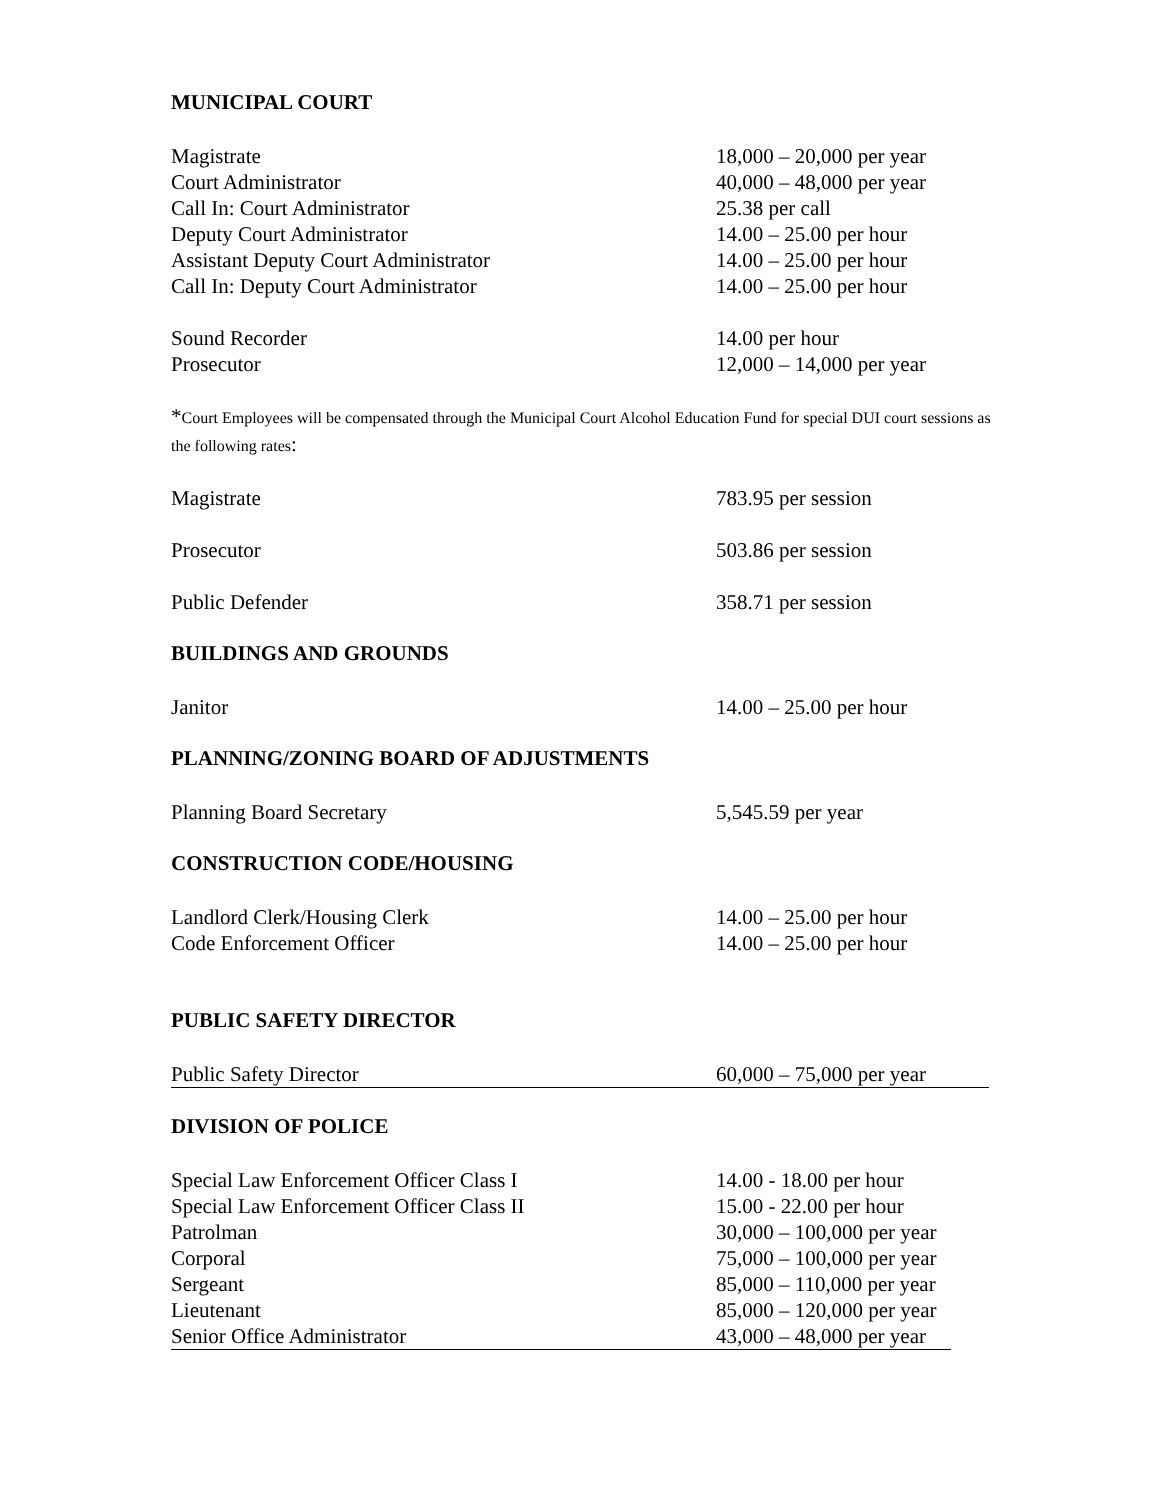MUNICIPAL COURT
| Magistrate | 18,000 – 20,000 per year |
| Court Administrator | 40,000 – 48,000 per year |
| Call In: Court Administrator | 25.38 per call |
| Deputy Court Administrator | 14.00 – 25.00 per hour |
| Assistant Deputy Court Administrator | 14.00 – 25.00 per hour |
| Call In: Deputy Court Administrator | 14.00 – 25.00 per hour |
| Sound Recorder | 14.00 per hour |
| Prosecutor | 12,000 – 14,000 per year |
*Court Employees will be compensated through the Municipal Court Alcohol Education Fund for special DUI court sessions as the following rates:
| Magistrate | 783.95 per session |
| Prosecutor | 503.86 per session |
| Public Defender | 358.71 per session |
BUILDINGS AND GROUNDS
| Janitor | 14.00 – 25.00 per hour |
PLANNING/ZONING BOARD OF ADJUSTMENTS
| Planning Board Secretary | 5,545.59 per year |
CONSTRUCTION CODE/HOUSING
| Landlord Clerk/Housing Clerk | 14.00 – 25.00 per hour |
| Code Enforcement Officer | 14.00 – 25.00 per hour |
PUBLIC SAFETY DIRECTOR
| Public Safety Director | 60,000 – 75,000 per year |
DIVISION OF POLICE
| Special Law Enforcement Officer Class I | 14.00 - 18.00 per hour |
| Special Law Enforcement Officer Class II | 15.00 - 22.00 per hour |
| Patrolman | 30,000 – 100,000 per year |
| Corporal | 75,000 – 100,000 per year |
| Sergeant | 85,000 – 110,000 per year |
| Lieutenant | 85,000 – 120,000 per year |
| Senior Office Administrator | 43,000 – 48,000 per year |